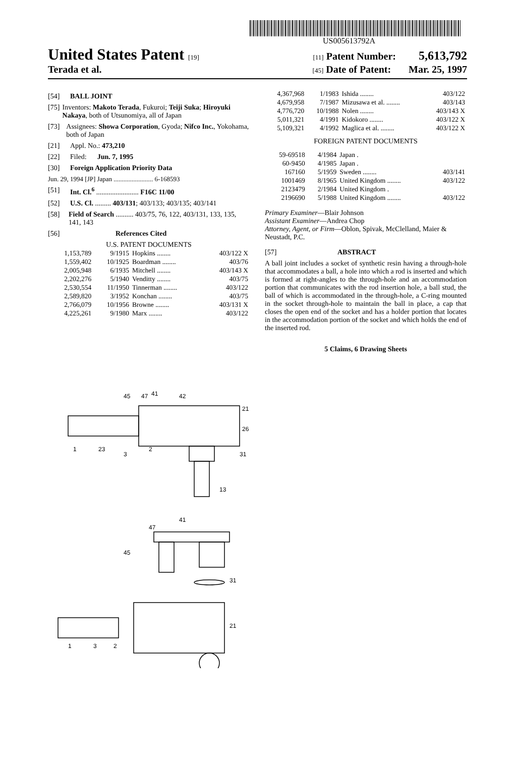US005613792A
United States Patent [19] [11] Patent Number: 5,613,792
Terada et al. [45] Date of Patent: Mar. 25, 1997
[54] BALL JOINT
[75] Inventors: Makoto Terada, Fukuroi; Teiji Suka; Hiroyuki Nakaya, both of Utsunomiya, all of Japan
[73] Assignees: Showa Corporation, Gyoda; Nifco Inc., Yokohama, both of Japan
[21] Appl. No.: 473,210
[22] Filed: Jun. 7, 1995
[30] Foreign Application Priority Data
Jun. 29, 1994 [JP] Japan ........................ 6-168593
[51] Int. Cl.<sup>6</sup> ........................ F16C 11/00
[52] U.S. Cl. ......... 403/131; 403/133; 403/135; 403/141
[58] Field of Search .......... 403/75, 76, 122, 403/131, 133, 135, 141, 143
[56] References Cited
U.S. PATENT DOCUMENTS
| 1,153,789 | 9/1915 | Hopkins ........ | 403/122 X |
| 1,559,402 | 10/1925 | Boardman ........ | 403/76 |
| 2,005,948 | 6/1935 | Mitchell ........ | 403/143 X |
| 2,202,276 | 5/1940 | Venditty ........ | 403/75 |
| 2,530,554 | 11/1950 | Tinnerman ........ | 403/122 |
| 2,589,820 | 3/1952 | Konchan ........ | 403/75 |
| 2,766,079 | 10/1956 | Browne ........ | 403/131 X |
| 4,225,261 | 9/1980 | Marx ........ | 403/122 |
| 4,367,968 | 1/1983 | Ishida ........ | 403/122 |
| 4,679,958 | 7/1987 | Mizusawa et al. ........ | 403/143 |
| 4,776,720 | 10/1988 | Nolen ........ | 403/143 X |
| 5,011,321 | 4/1991 | Kidokoro ........ | 403/122 X |
| 5,109,321 | 4/1992 | Maglica et al. ........ | 403/122 X |
FOREIGN PATENT DOCUMENTS
| 59-69518 | 4/1984 | Japan . | |
| 60-9450 | 4/1985 | Japan . | |
| 167160 | 5/1959 | Sweden ........ | 403/141 |
| 1001469 | 8/1965 | United Kingdom ........ | 403/122 |
| 2123479 | 2/1984 | United Kingdom . | |
| 2196690 | 5/1988 | United Kingdom ........ | 403/122 |
Primary Examiner—Blair Johnson
Assistant Examiner—Andrea Chop
Attorney, Agent, or Firm—Oblon, Spivak, McClelland, Maier & Neustadt, P.C.
[57] ABSTRACT
A ball joint includes a socket of synthetic resin having a through-hole that accommodates a ball, a hole into which a rod is inserted and which is formed at right-angles to the through-hole and an accommodation portion that communicates with the rod insertion hole, a ball stud, the ball of which is accommodated in the through-hole, a C-ring mounted in the socket through-hole to maintain the ball in place, a cap that closes the open end of the socket and has a holder portion that locates in the accommodation portion of the socket and which holds the end of the inserted rod.
5 Claims, 6 Drawing Sheets
45
47
41
42
21
26
31
1
23
3
2
13
41
47
45
31
21
1
3
2